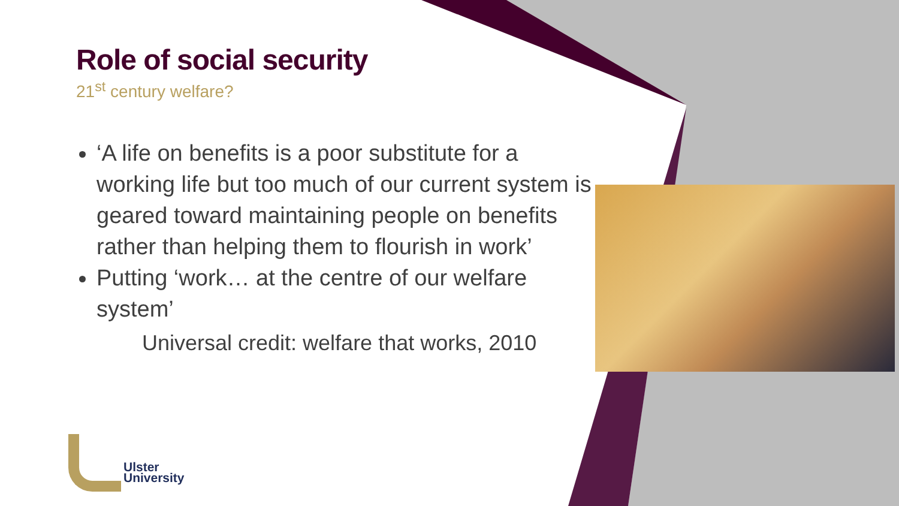Role of social security
21<sup>st</sup> century welfare?
‘A life on benefits is a poor substitute for a working life but too much of our current system is geared toward maintaining people on benefits rather than helping them to flourish in work’
Putting ‘work… at the centre of our welfare system’
Universal credit: welfare that works, 2010
Ulster
University